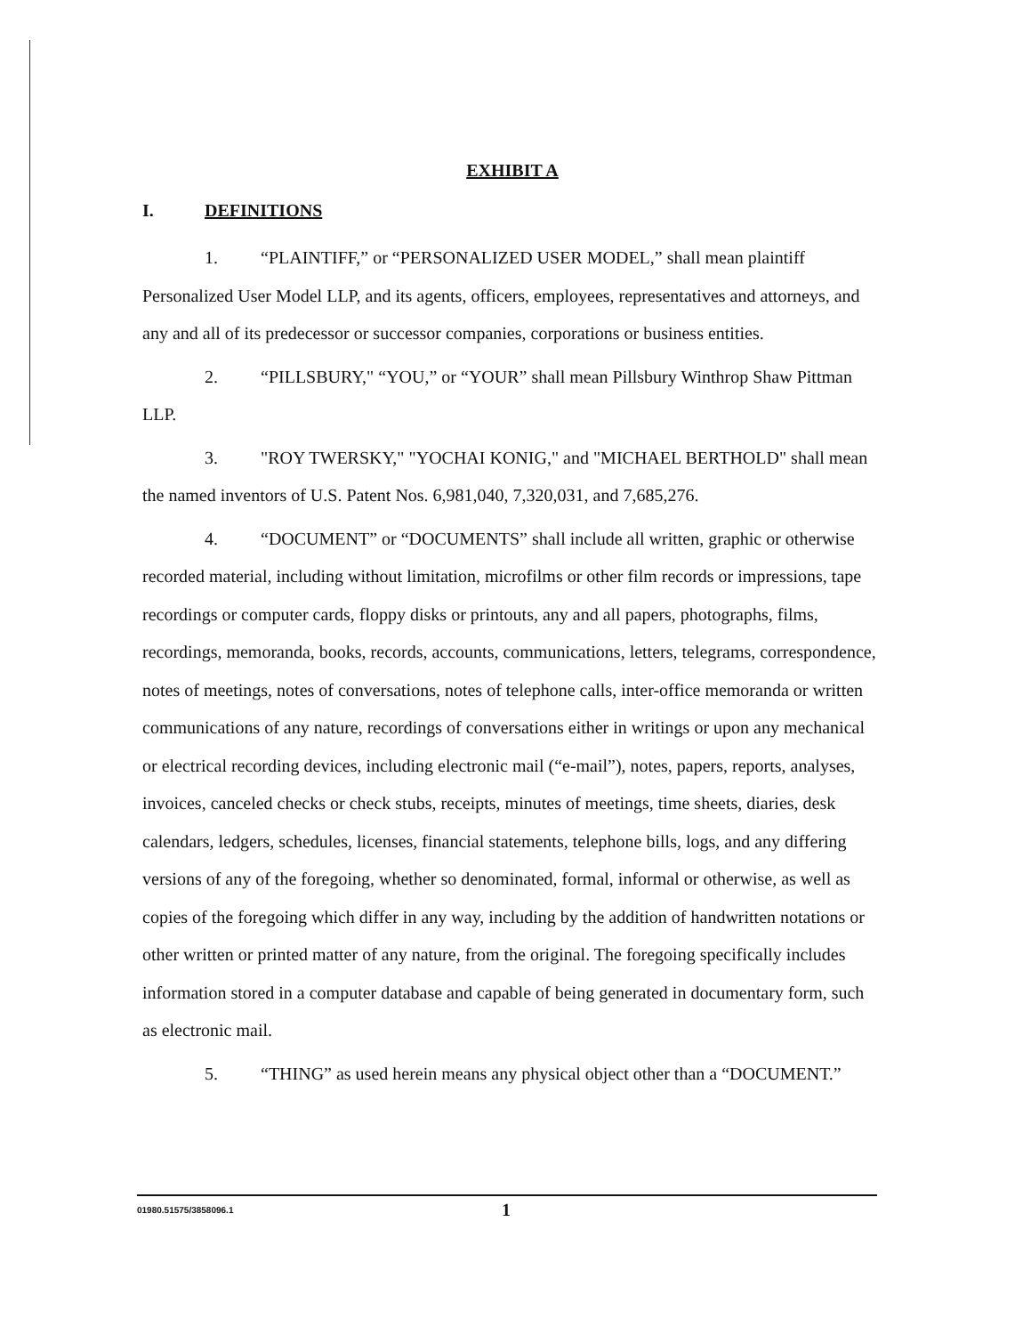EXHIBIT A
I. DEFINITIONS
1. “PLAINTIFF,” or “PERSONALIZED USER MODEL,” shall mean plaintiff Personalized User Model LLP, and its agents, officers, employees, representatives and attorneys, and any and all of its predecessor or successor companies, corporations or business entities.
2. “PILLSBURY," “YOU,” or “YOUR” shall mean Pillsbury Winthrop Shaw Pittman LLP.
3. "ROY TWERSKY," "YOCHAI KONIG," and "MICHAEL BERTHOLD" shall mean the named inventors of U.S. Patent Nos. 6,981,040, 7,320,031, and 7,685,276.
4. “DOCUMENT” or “DOCUMENTS” shall include all written, graphic or otherwise recorded material, including without limitation, microfilms or other film records or impressions, tape recordings or computer cards, floppy disks or printouts, any and all papers, photographs, films, recordings, memoranda, books, records, accounts, communications, letters, telegrams, correspondence, notes of meetings, notes of conversations, notes of telephone calls, inter-office memoranda or written communications of any nature, recordings of conversations either in writings or upon any mechanical or electrical recording devices, including electronic mail (“e-mail”), notes, papers, reports, analyses, invoices, canceled checks or check stubs, receipts, minutes of meetings, time sheets, diaries, desk calendars, ledgers, schedules, licenses, financial statements, telephone bills, logs, and any differing versions of any of the foregoing, whether so denominated, formal, informal or otherwise, as well as copies of the foregoing which differ in any way, including by the addition of handwritten notations or other written or printed matter of any nature, from the original. The foregoing specifically includes information stored in a computer database and capable of being generated in documentary form, such as electronic mail.
5. “THING” as used herein means any physical object other than a “DOCUMENT.”
01980.51575/3858096.1
1